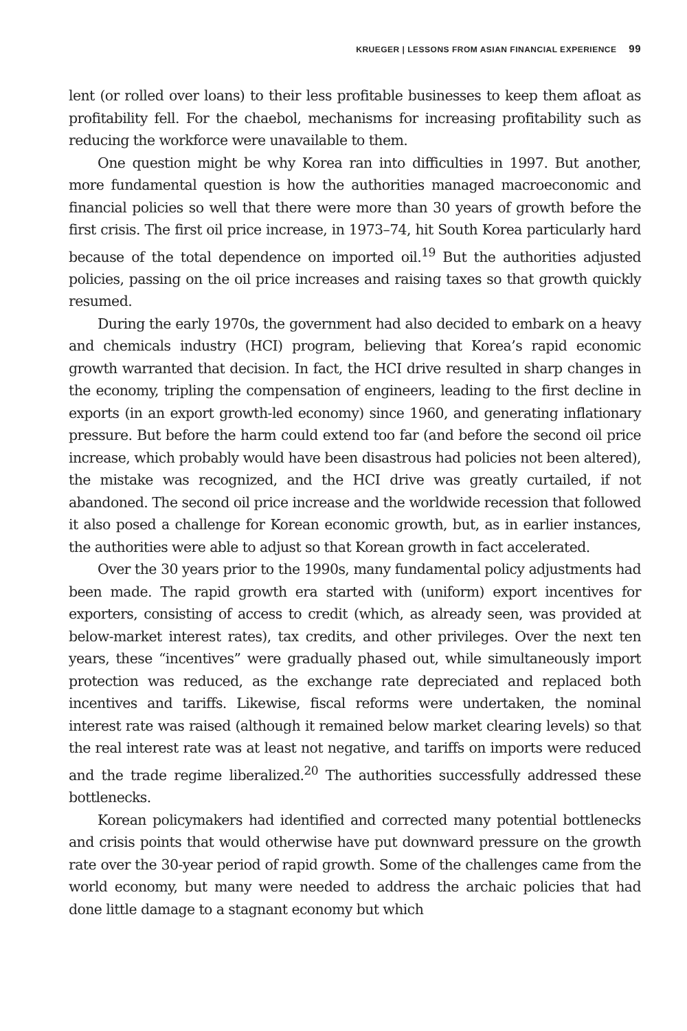KRUEGER | LESSONS FROM ASIAN FINANCIAL EXPERIENCE 99
lent (or rolled over loans) to their less profitable businesses to keep them afloat as profitability fell. For the chaebol, mechanisms for increasing profitability such as reducing the workforce were unavailable to them.
One question might be why Korea ran into difficulties in 1997. But another, more fundamental question is how the authorities managed macroeconomic and financial policies so well that there were more than 30 years of growth before the first crisis. The first oil price increase, in 1973–74, hit South Korea particularly hard because of the total dependence on imported oil.<sup>19</sup> But the authorities adjusted policies, passing on the oil price increases and raising taxes so that growth quickly resumed.
During the early 1970s, the government had also decided to embark on a heavy and chemicals industry (HCI) program, believing that Korea’s rapid economic growth warranted that decision. In fact, the HCI drive resulted in sharp changes in the economy, tripling the compensation of engineers, leading to the first decline in exports (in an export growth-led economy) since 1960, and generating inflationary pressure. But before the harm could extend too far (and before the second oil price increase, which probably would have been disastrous had policies not been altered), the mistake was recognized, and the HCI drive was greatly curtailed, if not abandoned. The second oil price increase and the worldwide recession that followed it also posed a challenge for Korean economic growth, but, as in earlier instances, the authorities were able to adjust so that Korean growth in fact accelerated.
Over the 30 years prior to the 1990s, many fundamental policy adjustments had been made. The rapid growth era started with (uniform) export incentives for exporters, consisting of access to credit (which, as already seen, was provided at below-market interest rates), tax credits, and other privileges. Over the next ten years, these “incentives” were gradually phased out, while simultaneously import protection was reduced, as the exchange rate depreciated and replaced both incentives and tariffs. Likewise, fiscal reforms were undertaken, the nominal interest rate was raised (although it remained below market clearing levels) so that the real interest rate was at least not negative, and tariffs on imports were reduced and the trade regime liberalized.<sup>20</sup> The authorities successfully addressed these bottlenecks.
Korean policymakers had identified and corrected many potential bottlenecks and crisis points that would otherwise have put downward pressure on the growth rate over the 30-year period of rapid growth. Some of the challenges came from the world economy, but many were needed to address the archaic policies that had done little damage to a stagnant economy but which